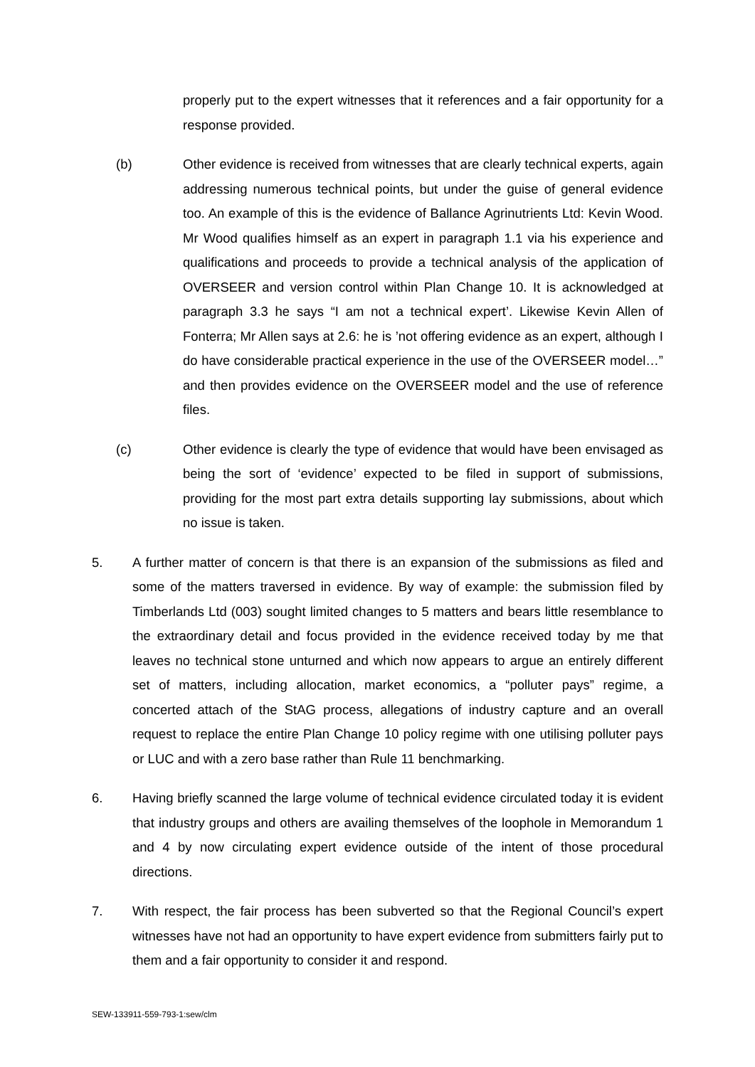properly put to the expert witnesses that it references and a fair opportunity for a response provided.
(b) Other evidence is received from witnesses that are clearly technical experts, again addressing numerous technical points, but under the guise of general evidence too. An example of this is the evidence of Ballance Agrinutrients Ltd: Kevin Wood. Mr Wood qualifies himself as an expert in paragraph 1.1 via his experience and qualifications and proceeds to provide a technical analysis of the application of OVERSEER and version control within Plan Change 10. It is acknowledged at paragraph 3.3 he says “I am not a technical expert’. Likewise Kevin Allen of Fonterra; Mr Allen says at 2.6: he is ’not offering evidence as an expert, although I do have considerable practical experience in the use of the OVERSEER model…” and then provides evidence on the OVERSEER model and the use of reference files.
(c) Other evidence is clearly the type of evidence that would have been envisaged as being the sort of ‘evidence’ expected to be filed in support of submissions, providing for the most part extra details supporting lay submissions, about which no issue is taken.
5. A further matter of concern is that there is an expansion of the submissions as filed and some of the matters traversed in evidence. By way of example: the submission filed by Timberlands Ltd (003) sought limited changes to 5 matters and bears little resemblance to the extraordinary detail and focus provided in the evidence received today by me that leaves no technical stone unturned and which now appears to argue an entirely different set of matters, including allocation, market economics, a “polluter pays” regime, a concerted attach of the StAG process, allegations of industry capture and an overall request to replace the entire Plan Change 10 policy regime with one utilising polluter pays or LUC and with a zero base rather than Rule 11 benchmarking.
6. Having briefly scanned the large volume of technical evidence circulated today it is evident that industry groups and others are availing themselves of the loophole in Memorandum 1 and 4 by now circulating expert evidence outside of the intent of those procedural directions.
7. With respect, the fair process has been subverted so that the Regional Council’s expert witnesses have not had an opportunity to have expert evidence from submitters fairly put to them and a fair opportunity to consider it and respond.
SEW-133911-559-793-1:sew/clm